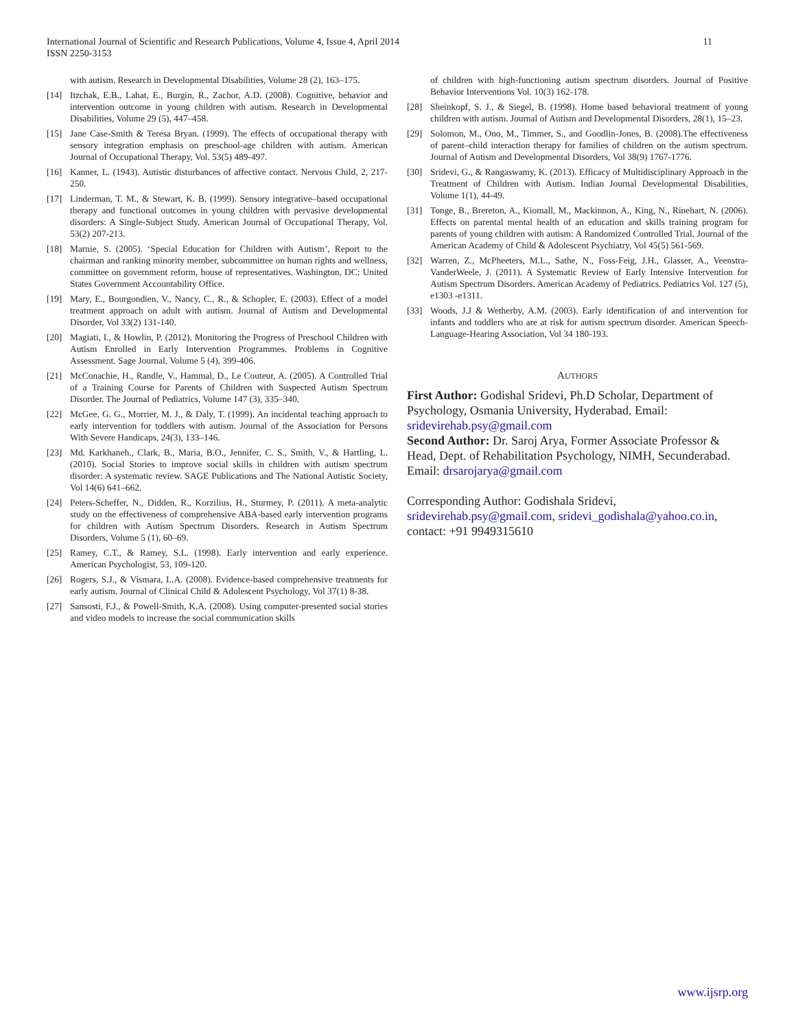11 International Journal of Scientific and Research Publications, Volume 4, Issue 4, April 2014
ISSN 2250-3153
with autism. Research in Developmental Disabilities, Volume 28 (2), 163–175.
[14] Itzchak, E.B., Lahat, E., Burgin, R., Zachor, A.D. (2008). Cognitive, behavior and intervention outcome in young children with autism. Research in Developmental Disabilities, Volume 29 (5), 447–458.
[15] Jane Case-Smith & Teresa Bryan. (1999). The effects of occupational therapy with sensory integration emphasis on preschool-age children with autism. American Journal of Occupational Therapy, Vol. 53(5) 489-497.
[16] Kanner, L. (1943). Autistic disturbances of affective contact. Nervous Child, 2, 217-250.
[17] Linderman, T. M., & Stewart, K. B. (1999). Sensory integrative–based occupational therapy and functional outcomes in young children with pervasive developmental disorders: A Single-Subject Study. American Journal of Occupational Therapy, Vol. 53(2) 207-213.
[18] Marnie, S. (2005). ‘Special Education for Children with Autism’, Report to the chairman and ranking minority member, subcommittee on human rights and wellness, committee on government reform, house of representatives. Washington, DC: United States Government Accountability Office.
[19] Mary, E., Bourgondien, V., Nancy, C., R., & Schopler, E. (2003). Effect of a model treatment approach on adult with autism. Journal of Autism and Developmental Disorder, Vol 33(2) 131-140.
[20] Magiati, I., & Howlin, P. (2012). Monitoring the Progress of Preschool Children with Autism Enrolled in Early Intervention Programmes. Problems in Cognitive Assessment. Sage Journal, Volume 5 (4), 399-406.
[21] McConachie, H., Randle, V., Hammal, D., Le Couteur, A. (2005). A Controlled Trial of a Training Course for Parents of Children with Suspected Autism Spectrum Disorder. The Journal of Pediatrics, Volume 147 (3), 335–340.
[22] McGee, G. G., Morrier, M. J., & Daly, T. (1999). An incidental teaching approach to early intervention for toddlers with autism. Journal of the Association for Persons With Severe Handicaps, 24(3), 133–146.
[23] Md. Karkhaneh., Clark, B., Maria, B.O., Jennifer, C. S., Smith, V., & Hartling, L. (2010). Social Stories to improve social skills in children with autism spectrum disorder: A systematic review. SAGE Publications and The National Autistic Society, Vol 14(6) 641–662.
[24] Peters-Scheffer, N., Didden, R., Korzilius, H., Sturmey, P. (2011). A meta-analytic study on the effectiveness of comprehensive ABA-based early intervention programs for children with Autism Spectrum Disorders. Research in Autism Spectrum Disorders, Volume 5 (1), 60–69.
[25] Ramey, C.T., & Ramey, S.L. (1998). Early intervention and early experience. American Psychologist, 53, 109-120.
[26] Rogers, S.J., & Vismara, L.A. (2008). Evidence-based comprehensive treatments for early autism. Journal of Clinical Child & Adolescent Psychology, Vol 37(1) 8-38.
[27] Sansosti, F.J., & Powell-Smith, K.A. (2008). Using computer-presented social stories and video models to increase the social communication skills
of children with high-functioning autism spectrum disorders. Journal of Positive Behavior Interventions Vol. 10(3) 162-178.
[28] Sheinkopf, S. J., & Siegel, B. (1998). Home based behavioral treatment of young children with autism. Journal of Autism and Developmental Disorders, 28(1), 15–23.
[29] Solomon, M., Ono, M., Timmer, S., and Goodlin-Jones, B. (2008).The effectiveness of parent–child interaction therapy for families of children on the autism spectrum. Journal of Autism and Developmental Disorders, Vol 38(9) 1767-1776.
[30] Sridevi, G., & Rangaswamy, K. (2013). Efficacy of Multidisciplinary Approach in the Treatment of Children with Autism. Indian Journal Developmental Disabilities, Volume 1(1), 44-49.
[31] Tonge, B., Brereton, A., Kiomall, M., Mackinnon, A., King, N., Rinehart, N. (2006). Effects on parental mental health of an education and skills training program for parents of young children with autism: A Randomized Controlled Trial. Journal of the American Academy of Child & Adolescent Psychiatry, Vol 45(5) 561-569.
[32] Warren, Z., McPheeters, M.L., Sathe, N., Foss-Feig, J.H., Glasser, A., Veenstra-VanderWeele, J. (2011). A Systematic Review of Early Intensive Intervention for Autism Spectrum Disorders. American Academy of Pediatrics. Pediatrics Vol. 127 (5), e1303 -e1311.
[33] Woods, J.J & Wetherby, A.M. (2003). Early identification of and intervention for infants and toddlers who are at risk for autism spectrum disorder. American Speech-Language-Hearing Association, Vol 34 180-193.
AUTHORS
First Author: Godishal Sridevi, Ph.D Scholar, Department of Psychology, Osmania University, Hyderabad. Email: sridevirehab.psy@gmail.com
Second Author: Dr. Saroj Arya, Former Associate Professor & Head, Dept. of Rehabilitation Psychology, NIMH, Secunderabad. Email: drsarojarya@gmail.com
Corresponding Author: Godishala Sridevi, sridevirehab.psy@gmail.com, sridevi_godishala@yahoo.co.in, contact: +91 9949315610
www.ijsrp.org